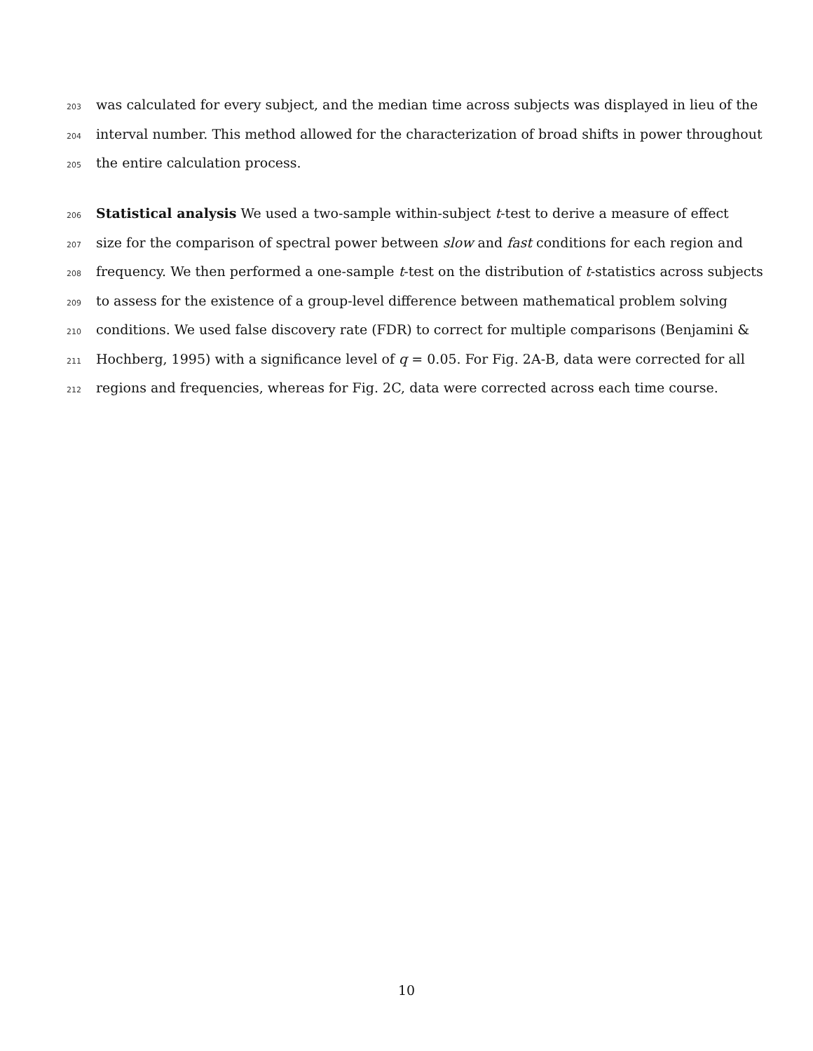203 was calculated for every subject, and the median time across subjects was displayed in lieu of the
204 interval number. This method allowed for the characterization of broad shifts in power throughout
205 the entire calculation process.
206 Statistical analysis We used a two-sample within-subject t-test to derive a measure of effect
207 size for the comparison of spectral power between slow and fast conditions for each region and
208 frequency. We then performed a one-sample t-test on the distribution of t-statistics across subjects
209 to assess for the existence of a group-level difference between mathematical problem solving
210 conditions. We used false discovery rate (FDR) to correct for multiple comparisons (Benjamini &
211 Hochberg, 1995) with a significance level of q = 0.05. For Fig. 2A-B, data were corrected for all
212 regions and frequencies, whereas for Fig. 2C, data were corrected across each time course.
10